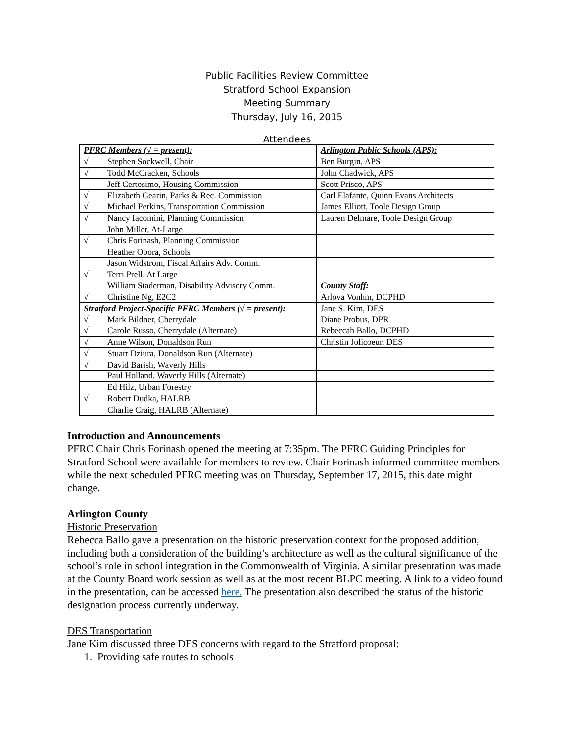Public Facilities Review Committee
Stratford School Expansion
Meeting Summary
Thursday, July 16, 2015
Attendees
| PFRC Members (√ = present): | Arlington Public Schools (APS): |
| √ Stephen Sockwell, Chair | Ben Burgin, APS |
| √ Todd McCracken, Schools | John Chadwick, APS |
| Jeff Certosimo, Housing Commission | Scott Prisco, APS |
| √ Elizabeth Gearin, Parks & Rec. Commission | Carl Elafante, Quinn Evans Architects |
| √ Michael Perkins, Transportation Commission | James Elliott, Toole Design Group |
| √ Nancy Iacomini, Planning Commission | Lauren Delmare, Toole Design Group |
| John Miller, At-Large | |
| √ Chris Forinash, Planning Commission | |
| Heather Obora, Schools | |
| Jason Widstrom, Fiscal Affairs Adv. Comm. | |
| √ Terri Prell, At Large | |
| William Staderman, Disability Advisory Comm. | County Staff: |
| √ Christine Ng, E2C2 | Arlova Vonhm, DCPHD |
| Stratford Project-Specific PFRC Members (√ = present): | Jane S. Kim, DES |
| √ Mark Bildner, Cherrydale | Diane Probus, DPR |
| √ Carole Russo, Cherrydale (Alternate) | Rebeccah Ballo, DCPHD |
| √ Anne Wilson, Donaldson Run | Christin Jolicoeur, DES |
| √ Stuart Dziura, Donaldson Run (Alternate) | |
| √ David Barish, Waverly Hills | |
| Paul Holland, Waverly Hills (Alternate) | |
| Ed Hilz, Urban Forestry | |
| √ Robert Dudka, HALRB | |
| Charlie Craig, HALRB (Alternate) | |
Introduction and Announcements
PFRC Chair Chris Forinash opened the meeting at 7:35pm. The PFRC Guiding Principles for Stratford School were available for members to review. Chair Forinash informed committee members while the next scheduled PFRC meeting was on Thursday, September 17, 2015, this date might change.
Arlington County
Historic Preservation
Rebecca Ballo gave a presentation on the historic preservation context for the proposed addition, including both a consideration of the building’s architecture as well as the cultural significance of the school’s role in school integration in the Commonwealth of Virginia. A similar presentation was made at the County Board work session as well as at the most recent BLPC meeting. A link to a video found in the presentation, can be accessed here. The presentation also described the status of the historic designation process currently underway.
DES Transportation
Jane Kim discussed three DES concerns with regard to the Stratford proposal:
1. Providing safe routes to schools